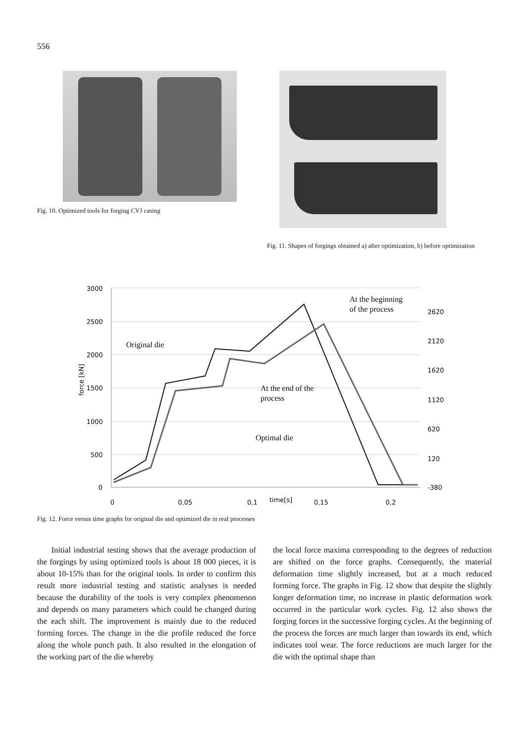556
Fig. 10. Optimized tools for forging CVJ casing
Fig. 11. Shapes of forgings obtained a) after optimization, b) before optimization
3000
2500
2000
1500
1000
500
0
2620
2120
1620
1120
620
120
-380
0
0,05
0,1
time[s]
0,15
0,2
force [kN]
Original die
At the beginning
of the process
At the end of the
process
Optimal die
Fig. 12. Force versus time graphs for original die and optimized die in real processes
Initial industrial testing shows that the average production of the forgings by using optimized tools is about 18 000 pieces, it is about 10-15% than for the original tools. In order to confirm this result more industrial testing and statistic analyses is needed because the durability of the tools is very complex phenomenon and depends on many parameters which could be changed during the each shift. The improvement is mainly due to the reduced forming forces. The change in the die profile reduced the force along the whole punch path. It also resulted in the elongation of the working part of the die whereby
the local force maxima corresponding to the degrees of reduction are shifted on the force graphs. Consequently, the material deformation time slightly increased, but at a much reduced forming force. The graphs in Fig. 12 show that despite the slightly longer deformation time, no increase in plastic deformation work occurred in the particular work cycles. Fig. 12 also shows the forging forces in the successive forging cycles. At the beginning of the process the forces are much larger than towards its end, which indicates tool wear. The force reductions are much larger for the die with the optimal shape than